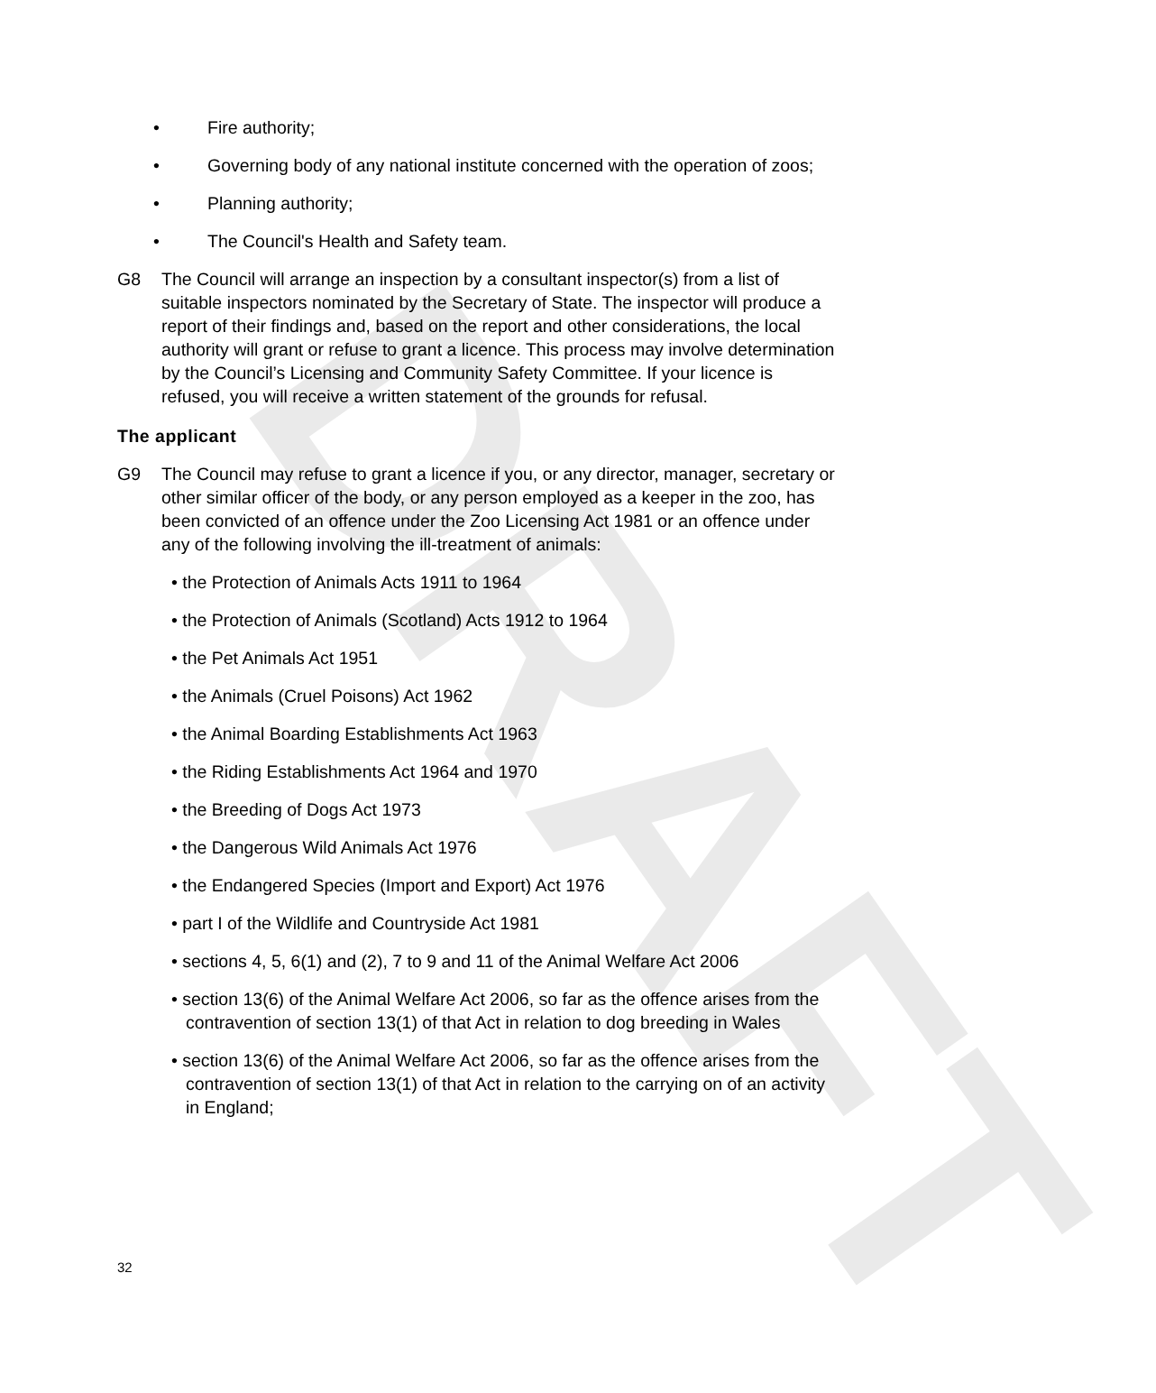DRAFT
• Fire authority;
• Governing body of any national institute concerned with the operation of zoos;
• Planning authority;
• The Council's Health and Safety team.
G8 The Council will arrange an inspection by a consultant inspector(s) from a list of suitable inspectors nominated by the Secretary of State. The inspector will produce a report of their findings and, based on the report and other considerations, the local authority will grant or refuse to grant a licence. This process may involve determination by the Council’s Licensing and Community Safety Committee. If your licence is refused, you will receive a written statement of the grounds for refusal.
The applicant
G9 The Council may refuse to grant a licence if you, or any director, manager, secretary or other similar officer of the body, or any person employed as a keeper in the zoo, has been convicted of an offence under the Zoo Licensing Act 1981 or an offence under any of the following involving the ill-treatment of animals:
• the Protection of Animals Acts 1911 to 1964
• the Protection of Animals (Scotland) Acts 1912 to 1964
• the Pet Animals Act 1951
• the Animals (Cruel Poisons) Act 1962
• the Animal Boarding Establishments Act 1963
• the Riding Establishments Act 1964 and 1970
• the Breeding of Dogs Act 1973
• the Dangerous Wild Animals Act 1976
• the Endangered Species (Import and Export) Act 1976
• part I of the Wildlife and Countryside Act 1981
• sections 4, 5, 6(1) and (2), 7 to 9 and 11 of the Animal Welfare Act 2006
• section 13(6) of the Animal Welfare Act 2006, so far as the offence arises from the contravention of section 13(1) of that Act in relation to dog breeding in Wales
• section 13(6) of the Animal Welfare Act 2006, so far as the offence arises from the contravention of section 13(1) of that Act in relation to the carrying on of an activity in England;
32